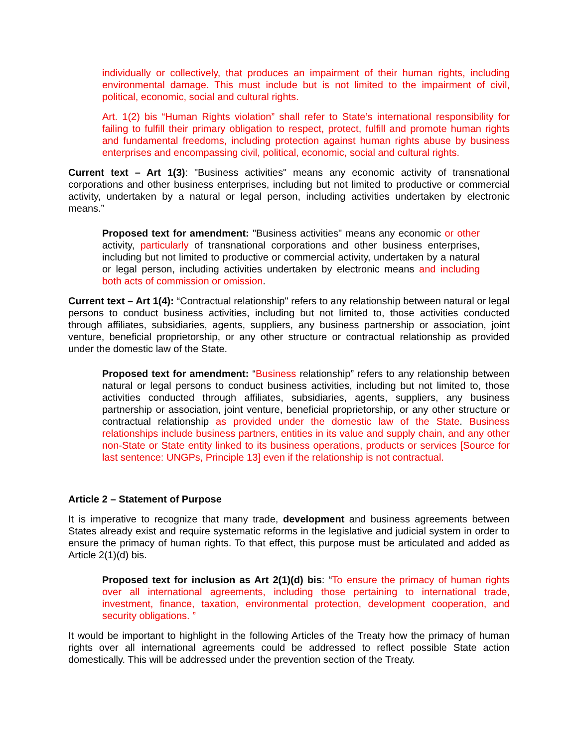individually or collectively, that produces an impairment of their human rights, including environmental damage. This must include but is not limited to the impairment of civil, political, economic, social and cultural rights.
Art. 1(2) bis “Human Rights violation” shall refer to State’s international responsibility for failing to fulfill their primary obligation to respect, protect, fulfill and promote human rights and fundamental freedoms, including protection against human rights abuse by business enterprises and encompassing civil, political, economic, social and cultural rights.
Current text – Art 1(3): "Business activities" means any economic activity of transnational corporations and other business enterprises, including but not limited to productive or commercial activity, undertaken by a natural or legal person, including activities undertaken by electronic means.”
Proposed text for amendment: "Business activities" means any economic or other activity, particularly of transnational corporations and other business enterprises, including but not limited to productive or commercial activity, undertaken by a natural or legal person, including activities undertaken by electronic means and including both acts of commission or omission.
Current text – Art 1(4): “Contractual relationship" refers to any relationship between natural or legal persons to conduct business activities, including but not limited to, those activities conducted through affiliates, subsidiaries, agents, suppliers, any business partnership or association, joint venture, beneficial proprietorship, or any other structure or contractual relationship as provided under the domestic law of the State.
Proposed text for amendment: “Business relationship” refers to any relationship between natural or legal persons to conduct business activities, including but not limited to, those activities conducted through affiliates, subsidiaries, agents, suppliers, any business partnership or association, joint venture, beneficial proprietorship, or any other structure or contractual relationship as provided under the domestic law of the State. Business relationships include business partners, entities in its value and supply chain, and any other non-State or State entity linked to its business operations, products or services [Source for last sentence: UNGPs, Principle 13] even if the relationship is not contractual.
Article 2 – Statement of Purpose
It is imperative to recognize that many trade, development and business agreements between States already exist and require systematic reforms in the legislative and judicial system in order to ensure the primacy of human rights. To that effect, this purpose must be articulated and added as Article 2(1)(d) bis.
Proposed text for inclusion as Art 2(1)(d) bis: “To ensure the primacy of human rights over all international agreements, including those pertaining to international trade, investment, finance, taxation, environmental protection, development cooperation, and security obligations. ”
It would be important to highlight in the following Articles of the Treaty how the primacy of human rights over all international agreements could be addressed to reflect possible State action domestically. This will be addressed under the prevention section of the Treaty.